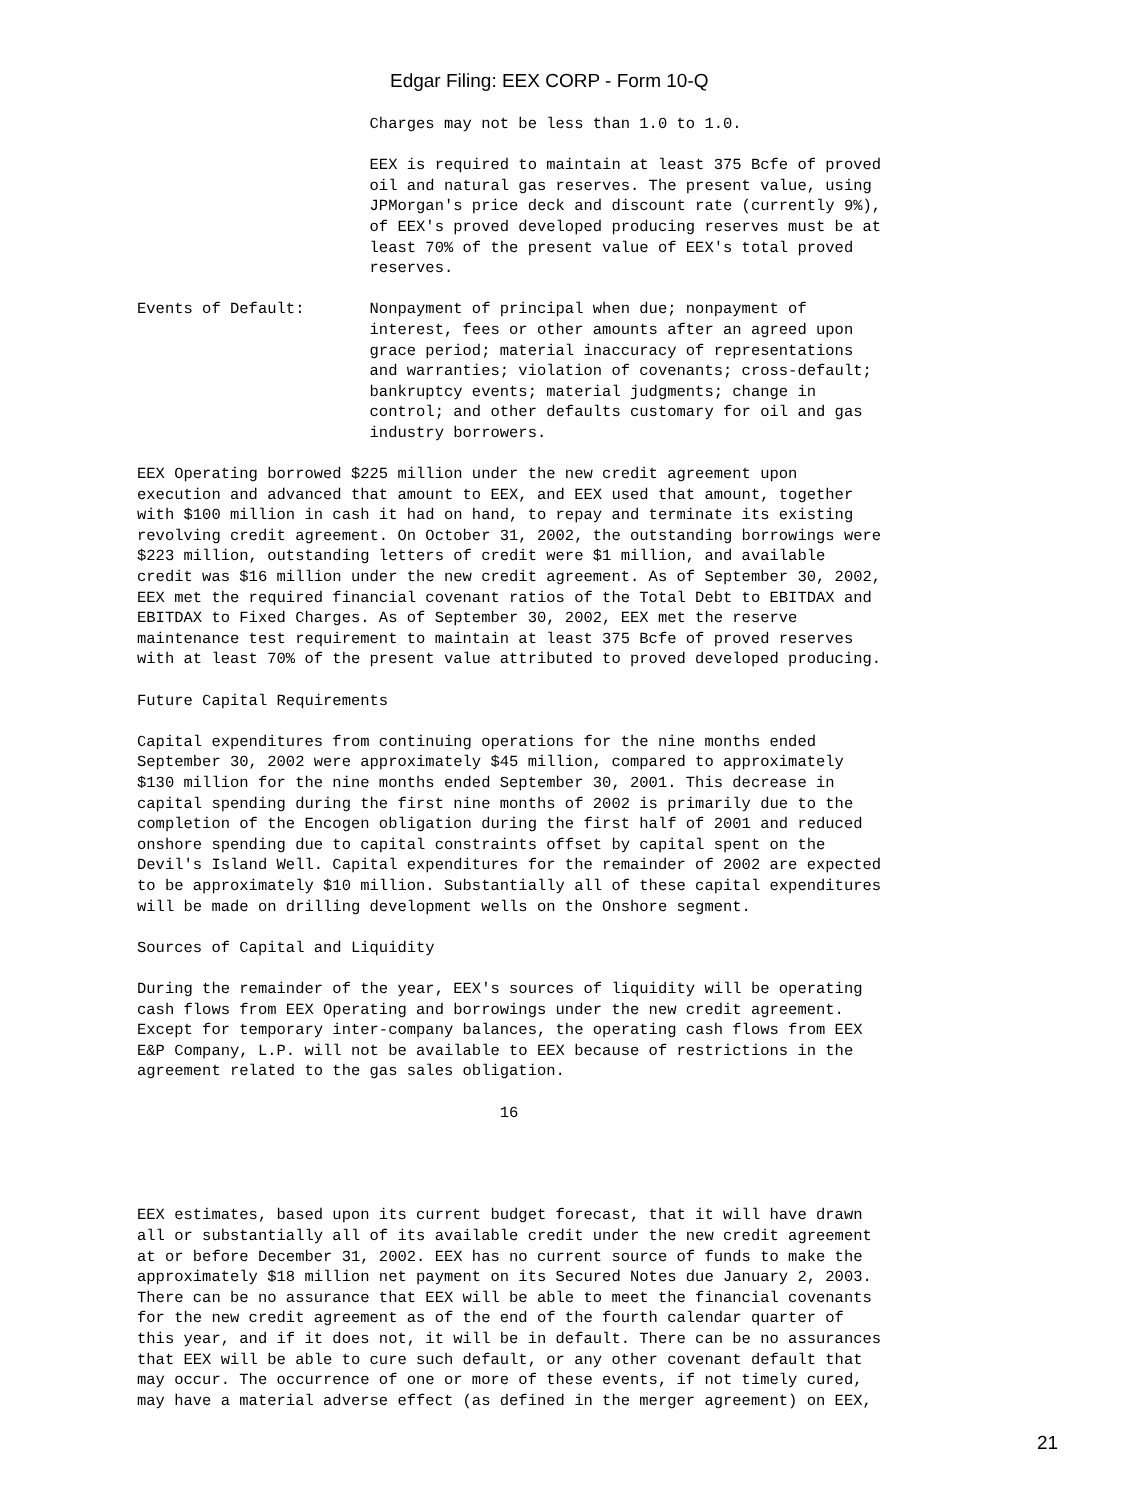Edgar Filing: EEX CORP - Form 10-Q
                         Charges may not be less than 1.0 to 1.0.

                         EEX is required to maintain at least 375 Bcfe of proved
                         oil and natural gas reserves. The present value, using
                         JPMorgan's price deck and discount rate (currently 9%),
                         of EEX's proved developed producing reserves must be at
                         least 70% of the present value of EEX's total proved
                         reserves.

Events of Default:       Nonpayment of principal when due; nonpayment of
                         interest, fees or other amounts after an agreed upon
                         grace period; material inaccuracy of representations
                         and warranties; violation of covenants; cross-default;
                         bankruptcy events; material judgments; change in
                         control; and other defaults customary for oil and gas
                         industry borrowers.

EEX Operating borrowed $225 million under the new credit agreement upon
execution and advanced that amount to EEX, and EEX used that amount, together
with $100 million in cash it had on hand, to repay and terminate its existing
revolving credit agreement. On October 31, 2002, the outstanding borrowings were
$223 million, outstanding letters of credit were $1 million, and available
credit was $16 million under the new credit agreement. As of September 30, 2002,
EEX met the required financial covenant ratios of the Total Debt to EBITDAX and
EBITDAX to Fixed Charges. As of September 30, 2002, EEX met the reserve
maintenance test requirement to maintain at least 375 Bcfe of proved reserves
with at least 70% of the present value attributed to proved developed producing.

Future Capital Requirements

Capital expenditures from continuing operations for the nine months ended
September 30, 2002 were approximately $45 million, compared to approximately
$130 million for the nine months ended September 30, 2001. This decrease in
capital spending during the first nine months of 2002 is primarily due to the
completion of the Encogen obligation during the first half of 2001 and reduced
onshore spending due to capital constraints offset by capital spent on the
Devil's Island Well. Capital expenditures for the remainder of 2002 are expected
to be approximately $10 million. Substantially all of these capital expenditures
will be made on drilling development wells on the Onshore segment.

Sources of Capital and Liquidity

During the remainder of the year, EEX's sources of liquidity will be operating
cash flows from EEX Operating and borrowings under the new credit agreement.
Except for temporary inter-company balances, the operating cash flows from EEX
E&P Company, L.P. will not be available to EEX because of restrictions in the
agreement related to the gas sales obligation.

                                       16




EEX estimates, based upon its current budget forecast, that it will have drawn
all or substantially all of its available credit under the new credit agreement
at or before December 31, 2002. EEX has no current source of funds to make the
approximately $18 million net payment on its Secured Notes due January 2, 2003.
There can be no assurance that EEX will be able to meet the financial covenants
for the new credit agreement as of the end of the fourth calendar quarter of
this year, and if it does not, it will be in default. There can be no assurances
that EEX will be able to cure such default, or any other covenant default that
may occur. The occurrence of one or more of these events, if not timely cured,
may have a material adverse effect (as defined in the merger agreement) on EEX,
21